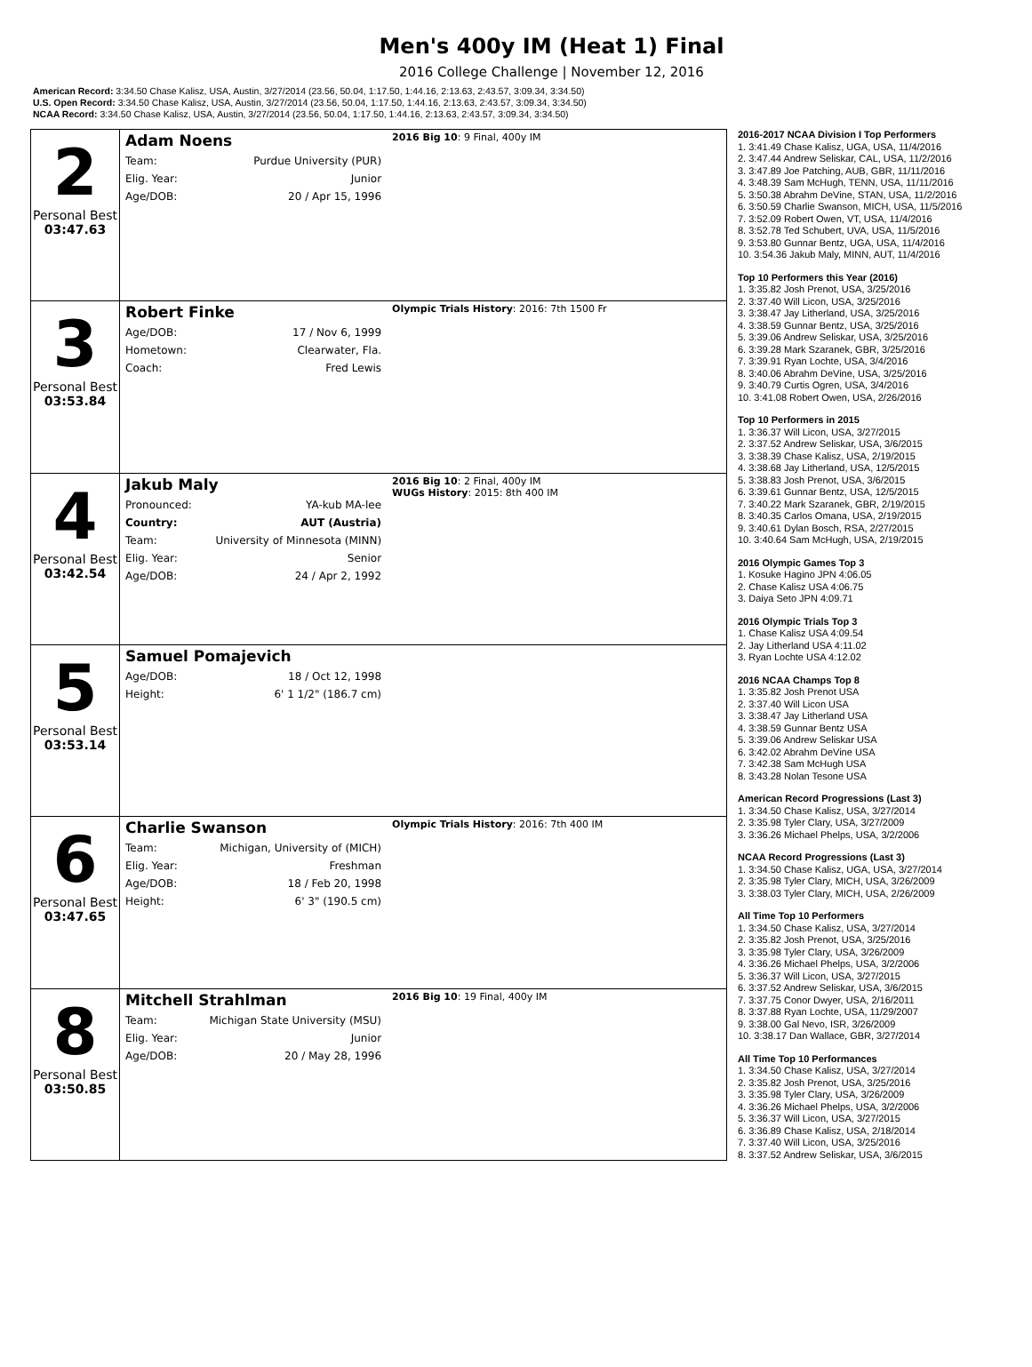Men's 400y IM (Heat 1) Final
2016 College Challenge | November 12, 2016
American Record: 3:34.50 Chase Kalisz, USA, Austin, 3/27/2014 (23.56, 50.04, 1:17.50, 1:44.16, 2:13.63, 2:43.57, 3:09.34, 3:34.50)
U.S. Open Record: 3:34.50 Chase Kalisz, USA, Austin, 3/27/2014 (23.56, 50.04, 1:17.50, 1:44.16, 2:13.63, 2:43.57, 3:09.34, 3:34.50)
NCAA Record: 3:34.50 Chase Kalisz, USA, Austin, 3/27/2014 (23.56, 50.04, 1:17.50, 1:44.16, 2:13.63, 2:43.57, 3:09.34, 3:34.50)
| 2 Personal Best 03:47.63 | Adam Noens Team: Purdue University (PUR) Elig. Year: Junior Age/DOB: 20 / Apr 15, 1996 | 2016 Big 10 : 9 Final, 400y IM |
| 3 Personal Best 03:53.84 | Robert Finke Age/DOB: 17 / Nov 6, 1999 Hometown: Clearwater, Fla. Coach: Fred Lewis | Olympic Trials History : 2016: 7th 1500 Fr |
| 4 Personal Best 03:42.54 | Jakub Maly Pronounced: YA-kub MA-lee Country: AUT (Austria) Team: University of Minnesota (MINN) Elig. Year: Senior Age/DOB: 24 / Apr 2, 1992 | 2016 Big 10 : 2 Final, 400y IM WUGs History : 2015: 8th 400 IM |
| 5 Personal Best 03:53.14 | Samuel Pomajevich Age/DOB: 18 / Oct 12, 1998 Height: 6' 1 1/2" (186.7 cm) | |
| 6 Personal Best 03:47.65 | Charlie Swanson Team: Michigan, University of (MICH) Elig. Year: Freshman Age/DOB: 18 / Feb 20, 1998 Height: 6' 3" (190.5 cm) | Olympic Trials History : 2016: 7th 400 IM |
| 8 Personal Best 03:50.85 | Mitchell Strahlman Team: Michigan State University (MSU) Elig. Year: Junior Age/DOB: 20 / May 28, 1996 | 2016 Big 10 : 19 Final, 400y IM |
2016-2017 NCAA Division I Top Performers
1. 3:41.49 Chase Kalisz, UGA, USA, 11/4/2016
2. 3:47.44 Andrew Seliskar, CAL, USA, 11/2/2016
3. 3:47.89 Joe Patching, AUB, GBR, 11/11/2016
4. 3:48.39 Sam McHugh, TENN, USA, 11/11/2016
5. 3:50.38 Abrahm DeVine, STAN, USA, 11/2/2016
6. 3:50.59 Charlie Swanson, MICH, USA, 11/5/2016
7. 3:52.09 Robert Owen, VT, USA, 11/4/2016
8. 3:52.78 Ted Schubert, UVA, USA, 11/5/2016
9. 3:53.80 Gunnar Bentz, UGA, USA, 11/4/2016
10. 3:54.36 Jakub Maly, MINN, AUT, 11/4/2016
Top 10 Performers this Year (2016)
1. 3:35.82 Josh Prenot, USA, 3/25/2016
2. 3:37.40 Will Licon, USA, 3/25/2016
3. 3:38.47 Jay Litherland, USA, 3/25/2016
4. 3:38.59 Gunnar Bentz, USA, 3/25/2016
5. 3:39.06 Andrew Seliskar, USA, 3/25/2016
6. 3:39.28 Mark Szaranek, GBR, 3/25/2016
7. 3:39.91 Ryan Lochte, USA, 3/4/2016
8. 3:40.06 Abrahm DeVine, USA, 3/25/2016
9. 3:40.79 Curtis Ogren, USA, 3/4/2016
10. 3:41.08 Robert Owen, USA, 2/26/2016
Top 10 Performers in 2015
1. 3:36.37 Will Licon, USA, 3/27/2015
2. 3:37.52 Andrew Seliskar, USA, 3/6/2015
3. 3:38.39 Chase Kalisz, USA, 2/19/2015
4. 3:38.68 Jay Litherland, USA, 12/5/2015
5. 3:38.83 Josh Prenot, USA, 3/6/2015
6. 3:39.61 Gunnar Bentz, USA, 12/5/2015
7. 3:40.22 Mark Szaranek, GBR, 2/19/2015
8. 3:40.35 Carlos Omana, USA, 2/19/2015
9. 3:40.61 Dylan Bosch, RSA, 2/27/2015
10. 3:40.64 Sam McHugh, USA, 2/19/2015
2016 Olympic Games Top 3
1. Kosuke Hagino JPN 4:06.05
2. Chase Kalisz USA 4:06.75
3. Daiya Seto JPN 4:09.71
2016 Olympic Trials Top 3
1. Chase Kalisz USA 4:09.54
2. Jay Litherland USA 4:11.02
3. Ryan Lochte USA 4:12.02
2016 NCAA Champs Top 8
1. 3:35.82 Josh Prenot USA
2. 3:37.40 Will Licon USA
3. 3:38.47 Jay Litherland USA
4. 3:38.59 Gunnar Bentz USA
5. 3:39.06 Andrew Seliskar USA
6. 3:42.02 Abrahm DeVine USA
7. 3:42.38 Sam McHugh USA
8. 3:43.28 Nolan Tesone USA
American Record Progressions (Last 3)
1. 3:34.50 Chase Kalisz, USA, 3/27/2014
2. 3:35.98 Tyler Clary, USA, 3/27/2009
3. 3:36.26 Michael Phelps, USA, 3/2/2006
NCAA Record Progressions (Last 3)
1. 3:34.50 Chase Kalisz, UGA, USA, 3/27/2014
2. 3:35.98 Tyler Clary, MICH, USA, 3/26/2009
3. 3:38.03 Tyler Clary, MICH, USA, 2/26/2009
All Time Top 10 Performers
1. 3:34.50 Chase Kalisz, USA, 3/27/2014
2. 3:35.82 Josh Prenot, USA, 3/25/2016
3. 3:35.98 Tyler Clary, USA, 3/26/2009
4. 3:36.26 Michael Phelps, USA, 3/2/2006
5. 3:36.37 Will Licon, USA, 3/27/2015
6. 3:37.52 Andrew Seliskar, USA, 3/6/2015
7. 3:37.75 Conor Dwyer, USA, 2/16/2011
8. 3:37.88 Ryan Lochte, USA, 11/29/2007
9. 3:38.00 Gal Nevo, ISR, 3/26/2009
10. 3:38.17 Dan Wallace, GBR, 3/27/2014
All Time Top 10 Performances
1. 3:34.50 Chase Kalisz, USA, 3/27/2014
2. 3:35.82 Josh Prenot, USA, 3/25/2016
3. 3:35.98 Tyler Clary, USA, 3/26/2009
4. 3:36.26 Michael Phelps, USA, 3/2/2006
5. 3:36.37 Will Licon, USA, 3/27/2015
6. 3:36.89 Chase Kalisz, USA, 2/18/2014
7. 3:37.40 Will Licon, USA, 3/25/2016
8. 3:37.52 Andrew Seliskar, USA, 3/6/2015